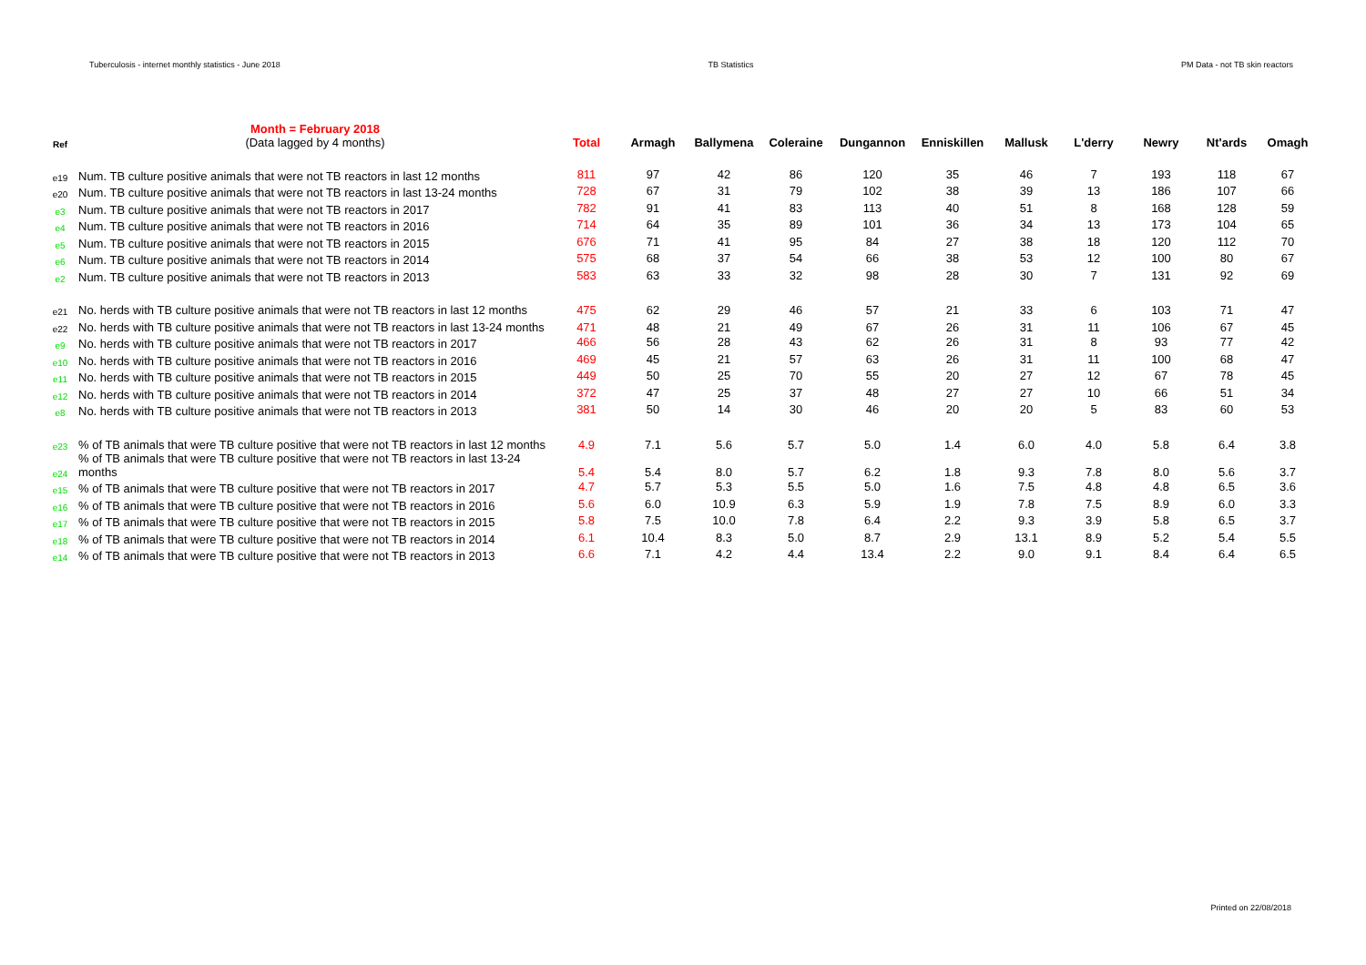Tuberculosis - internet monthly statistics - June 2018 TB Statistics PM Data - not TB skin reactors
| Ref | Month = February 2018 (Data lagged by 4 months) | Total | Armagh | Ballymena | Coleraine | Dungannon | Enniskillen | Mallusk | L'derry | Newry | Nt'ards | Omagh |
| --- | --- | --- | --- | --- | --- | --- | --- | --- | --- | --- | --- | --- |
| e19 | Num. TB culture positive animals that were not TB reactors in last 12 months | 811 | 97 | 42 | 86 | 120 | 35 | 46 | 7 | 193 | 118 | 67 |
| e20 | Num. TB culture positive animals that were not TB reactors in last 13-24 months | 728 | 67 | 31 | 79 | 102 | 38 | 39 | 13 | 186 | 107 | 66 |
| e3 | Num. TB culture positive animals that were not TB reactors in 2017 | 782 | 91 | 41 | 83 | 113 | 40 | 51 | 8 | 168 | 128 | 59 |
| e4 | Num. TB culture positive animals that were not TB reactors in 2016 | 714 | 64 | 35 | 89 | 101 | 36 | 34 | 13 | 173 | 104 | 65 |
| e5 | Num. TB culture positive animals that were not TB reactors in 2015 | 676 | 71 | 41 | 95 | 84 | 27 | 38 | 18 | 120 | 112 | 70 |
| e6 | Num. TB culture positive animals that were not TB reactors in 2014 | 575 | 68 | 37 | 54 | 66 | 38 | 53 | 12 | 100 | 80 | 67 |
| e2 | Num. TB culture positive animals that were not TB reactors in 2013 | 583 | 63 | 33 | 32 | 98 | 28 | 30 | 7 | 131 | 92 | 69 |
| e21 | No. herds with TB culture positive animals that were not TB reactors in last 12 months | 475 | 62 | 29 | 46 | 57 | 21 | 33 | 6 | 103 | 71 | 47 |
| e22 | No. herds with TB culture positive animals that were not TB reactors in last 13-24 months | 471 | 48 | 21 | 49 | 67 | 26 | 31 | 11 | 106 | 67 | 45 |
| e9 | No. herds with TB culture positive animals that were not TB reactors in 2017 | 466 | 56 | 28 | 43 | 62 | 26 | 31 | 8 | 93 | 77 | 42 |
| e10 | No. herds with TB culture positive animals that were not TB reactors in 2016 | 469 | 45 | 21 | 57 | 63 | 26 | 31 | 11 | 100 | 68 | 47 |
| e11 | No. herds with TB culture positive animals that were not TB reactors in 2015 | 449 | 50 | 25 | 70 | 55 | 20 | 27 | 12 | 67 | 78 | 45 |
| e12 | No. herds with TB culture positive animals that were not TB reactors in 2014 | 372 | 47 | 25 | 37 | 48 | 27 | 27 | 10 | 66 | 51 | 34 |
| e8 | No. herds with TB culture positive animals that were not TB reactors in 2013 | 381 | 50 | 14 | 30 | 46 | 20 | 20 | 5 | 83 | 60 | 53 |
| e23 | % of TB animals that were TB culture positive that were not TB reactors in last 12 months | 4.9 | 7.1 | 5.6 | 5.7 | 5.0 | 1.4 | 6.0 | 4.0 | 5.8 | 6.4 | 3.8 |
| e24 | % of TB animals that were TB culture positive that were not TB reactors in last 13-24 months | 5.4 | 5.4 | 8.0 | 5.7 | 6.2 | 1.8 | 9.3 | 7.8 | 8.0 | 5.6 | 3.7 |
| e15 | % of TB animals that were TB culture positive that were not TB reactors in 2017 | 4.7 | 5.7 | 5.3 | 5.5 | 5.0 | 1.6 | 7.5 | 4.8 | 4.8 | 6.5 | 3.6 |
| e16 | % of TB animals that were TB culture positive that were not TB reactors in 2016 | 5.6 | 6.0 | 10.9 | 6.3 | 5.9 | 1.9 | 7.8 | 7.5 | 8.9 | 6.0 | 3.3 |
| e17 | % of TB animals that were TB culture positive that were not TB reactors in 2015 | 5.8 | 7.5 | 10.0 | 7.8 | 6.4 | 2.2 | 9.3 | 3.9 | 5.8 | 6.5 | 3.7 |
| e18 | % of TB animals that were TB culture positive that were not TB reactors in 2014 | 6.1 | 10.4 | 8.3 | 5.0 | 8.7 | 2.9 | 13.1 | 8.9 | 5.2 | 5.4 | 5.5 |
| e14 | % of TB animals that were TB culture positive that were not TB reactors in 2013 | 6.6 | 7.1 | 4.2 | 4.4 | 13.4 | 2.2 | 9.0 | 9.1 | 8.4 | 6.4 | 6.5 |
Printed on 22/08/2018